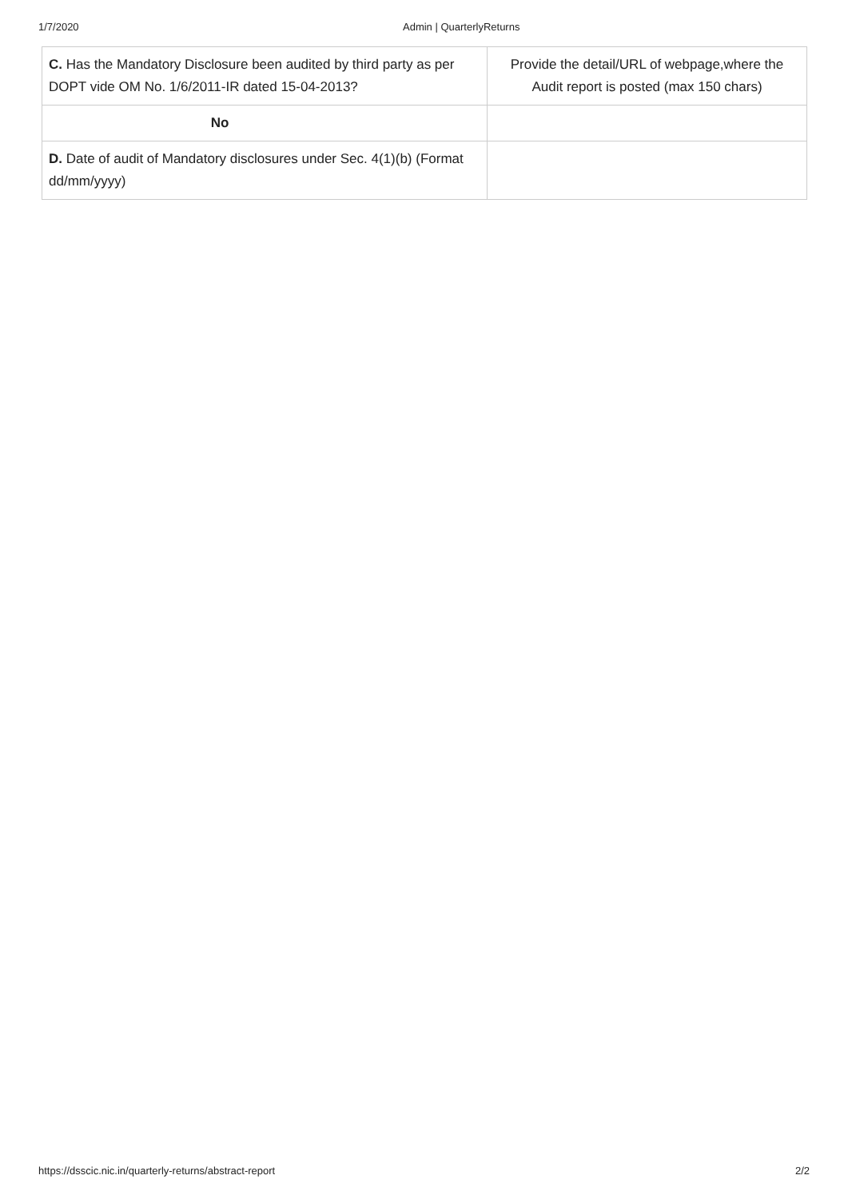1/7/2020 Admin | QuarterlyReturns
| C. Has the Mandatory Disclosure been audited by third party as per DOPT vide OM No. 1/6/2011-IR dated 15-04-2013? | Provide the detail/URL of webpage,where the Audit report is posted (max 150 chars) |
| No | |
| D. Date of audit of Mandatory disclosures under Sec. 4(1)(b) (Format dd/mm/yyyy) | |
https://dsscic.nic.in/quarterly-returns/abstract-report 2/2